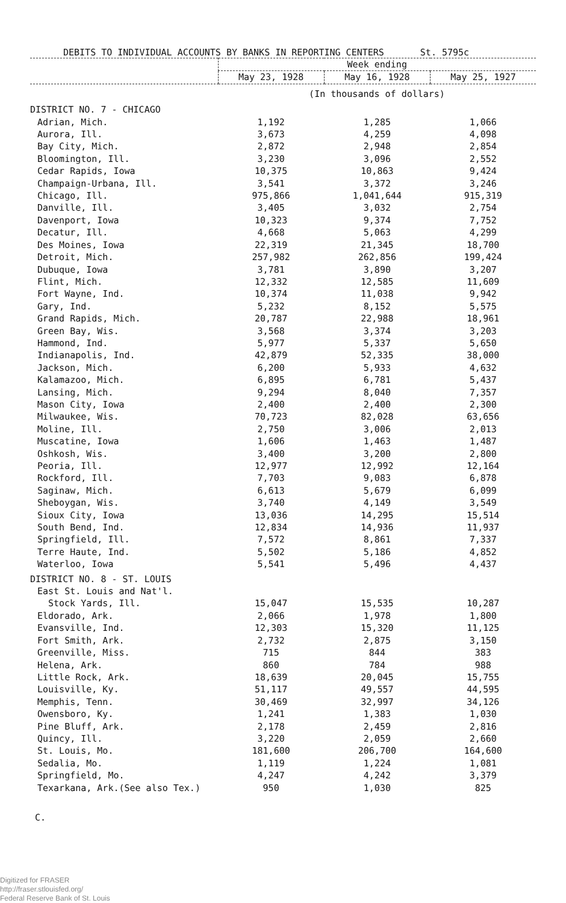DEBITS TO INDIVIDUAL ACCOUNTS BY BANKS IN REPORTING CENTERS St. 5795c
| | Week ending | | |
| --- | --- | --- | --- |
| | May 23, 1928 | May 16, 1928 | May 25, 1927 |
| | (In thousands of dollars) | | |
| DISTRICT NO. 7 - CHICAGO | | | |
| Adrian, Mich. | 1,192 | 1,285 | 1,066 |
| Aurora, Ill. | 3,673 | 4,259 | 4,098 |
| Bay City, Mich. | 2,872 | 2,948 | 2,854 |
| Bloomington, Ill. | 3,230 | 3,096 | 2,552 |
| Cedar Rapids, Iowa | 10,375 | 10,863 | 9,424 |
| Champaign-Urbana, Ill. | 3,541 | 3,372 | 3,246 |
| Chicago, Ill. | 975,866 | 1,041,644 | 915,319 |
| Danville, Ill. | 3,405 | 3,032 | 2,754 |
| Davenport, Iowa | 10,323 | 9,374 | 7,752 |
| Decatur, Ill. | 4,668 | 5,063 | 4,299 |
| Des Moines, Iowa | 22,319 | 21,345 | 18,700 |
| Detroit, Mich. | 257,982 | 262,856 | 199,424 |
| Dubuque, Iowa | 3,781 | 3,890 | 3,207 |
| Flint, Mich. | 12,332 | 12,585 | 11,609 |
| Fort Wayne, Ind. | 10,374 | 11,038 | 9,942 |
| Gary, Ind. | 5,232 | 8,152 | 5,575 |
| Grand Rapids, Mich. | 20,787 | 22,988 | 18,961 |
| Green Bay, Wis. | 3,568 | 3,374 | 3,203 |
| Hammond, Ind. | 5,977 | 5,337 | 5,650 |
| Indianapolis, Ind. | 42,879 | 52,335 | 38,000 |
| Jackson, Mich. | 6,200 | 5,933 | 4,632 |
| Kalamazoo, Mich. | 6,895 | 6,781 | 5,437 |
| Lansing, Mich. | 9,294 | 8,040 | 7,357 |
| Mason City, Iowa | 2,400 | 2,400 | 2,300 |
| Milwaukee, Wis. | 70,723 | 82,028 | 63,656 |
| Moline, Ill. | 2,750 | 3,006 | 2,013 |
| Muscatine, Iowa | 1,606 | 1,463 | 1,487 |
| Oshkosh, Wis. | 3,400 | 3,200 | 2,800 |
| Peoria, Ill. | 12,977 | 12,992 | 12,164 |
| Rockford, Ill. | 7,703 | 9,083 | 6,878 |
| Saginaw, Mich. | 6,613 | 5,679 | 6,099 |
| Sheboygan, Wis. | 3,740 | 4,149 | 3,549 |
| Sioux City, Iowa | 13,036 | 14,295 | 15,514 |
| South Bend, Ind. | 12,834 | 14,936 | 11,937 |
| Springfield, Ill. | 7,572 | 8,861 | 7,337 |
| Terre Haute, Ind. | 5,502 | 5,186 | 4,852 |
| Waterloo, Iowa | 5,541 | 5,496 | 4,437 |
| DISTRICT NO. 8 - ST. LOUIS | | | |
| East St. Louis and Nat'l. | | | |
| Stock Yards, Ill. | 15,047 | 15,535 | 10,287 |
| Eldorado, Ark. | 2,066 | 1,978 | 1,800 |
| Evansville, Ind. | 12,303 | 15,320 | 11,125 |
| Fort Smith, Ark. | 2,732 | 2,875 | 3,150 |
| Greenville, Miss. | 715 | 844 | 383 |
| Helena, Ark. | 860 | 784 | 988 |
| Little Rock, Ark. | 18,639 | 20,045 | 15,755 |
| Louisville, Ky. | 51,117 | 49,557 | 44,595 |
| Memphis, Tenn. | 30,469 | 32,997 | 34,126 |
| Owensboro, Ky. | 1,241 | 1,383 | 1,030 |
| Pine Bluff, Ark. | 2,178 | 2,459 | 2,816 |
| Quincy, Ill. | 3,220 | 2,059 | 2,660 |
| St. Louis, Mo. | 181,600 | 206,700 | 164,600 |
| Sedalia, Mo. | 1,119 | 1,224 | 1,081 |
| Springfield, Mo. | 4,247 | 4,242 | 3,379 |
| Texarkana, Ark.(See also Tex.) | 950 | 1,030 | 825 |
C.
Digitized for FRASER
http://fraser.stlouisfed.org/
Federal Reserve Bank of St. Louis